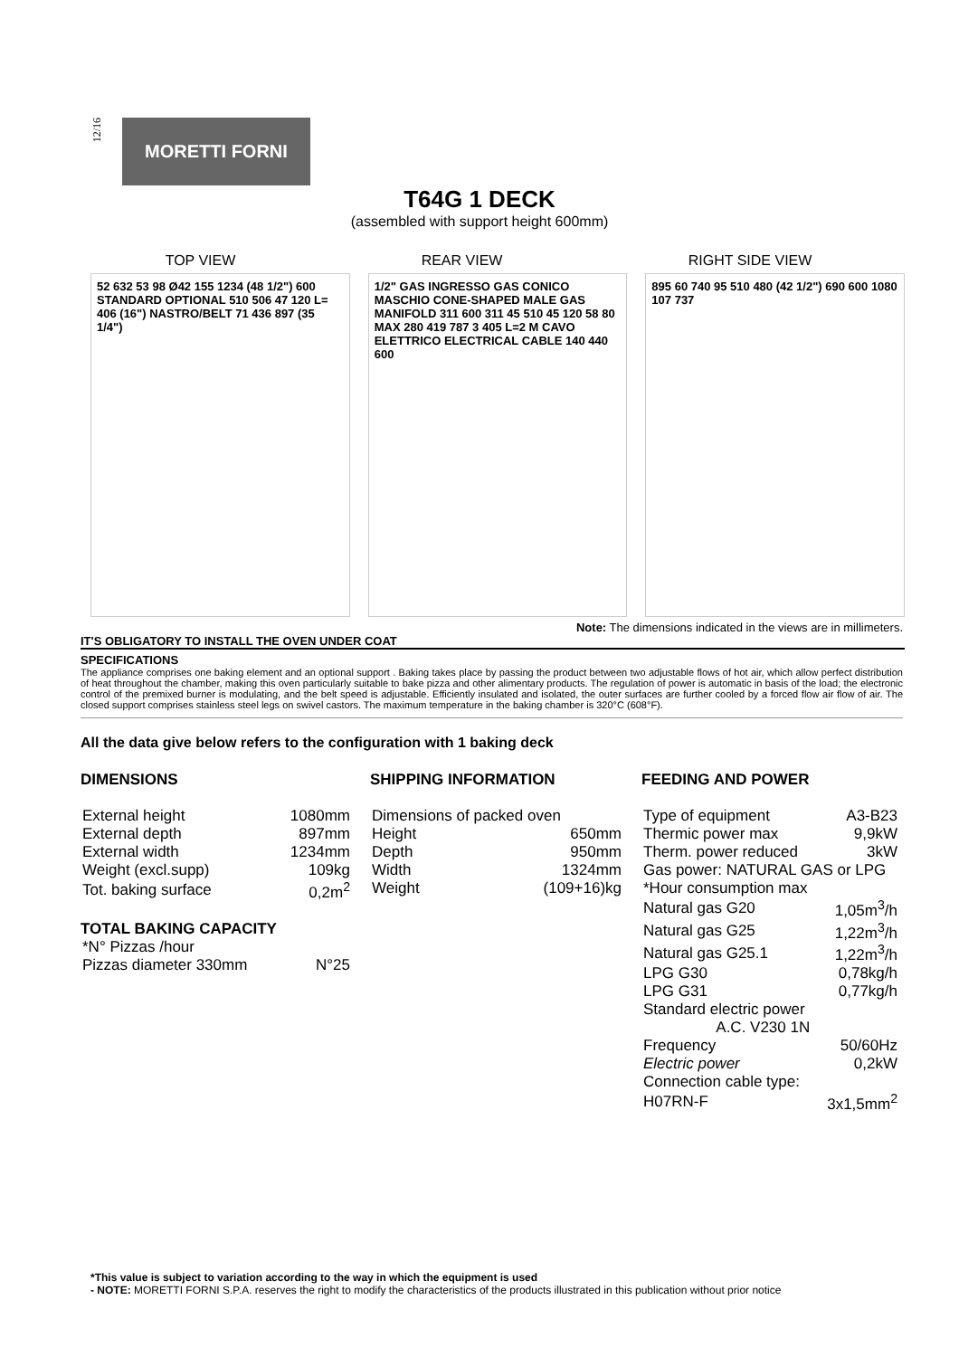12/16
MORETTI FORNI
T64G 1 DECK
(assembled with support height 600mm)
TOP VIEW REAR VIEW RIGHT SIDE VIEW
52 632 53 98 Ø42 155 1234 (48 1/2") 600 STANDARD OPTIONAL 510 506 47 120 L= 406 (16") NASTRO/BELT 71 436 897 (35 1/4")
1/2" GAS INGRESSO GAS CONICO MASCHIO CONE-SHAPED MALE GAS MANIFOLD 311 600 311 45 510 45 120 58 80 MAX 280 419 787 3 405 L=2 M CAVO ELETTRICO ELECTRICAL CABLE 140 440 600
895 60 740 95 510 480 (42 1/2") 690 600 1080 107 737
Note: The dimensions indicated in the views are in millimeters.
IT'S OBLIGATORY TO INSTALL THE OVEN UNDER COAT
SPECIFICATIONS
The appliance comprises one baking element and an optional support . Baking takes place by passing the product between two adjustable flows of hot air, which allow perfect distribution of heat throughout the chamber, making this oven particularly suitable to bake pizza and other alimentary products. The regulation of power is automatic in basis of the load; the electronic control of the premixed burner is modulating, and the belt speed is adjustable. Efficiently insulated and isolated, the outer surfaces are further cooled by a forced flow air flow of air. The closed support comprises stainless steel legs on swivel castors. The maximum temperature in the baking chamber is 320°C (608°F).
All the data give below refers to the configuration with 1 baking deck
DIMENSIONS
| External height | 1080mm |
| External depth | 897mm |
| External width | 1234mm |
| Weight (excl.supp) | 109kg |
| Tot. baking surface | 0,2m<sup>2</sup> |
TOTAL BAKING CAPACITY
| *N° Pizzas /hour | |
| Pizzas diameter 330mm | N°25 |
SHIPPING INFORMATION
| Dimensions of packed oven | |
| Height | 650mm |
| Depth | 950mm |
| Width | 1324mm |
| Weight | (109+16)kg |
FEEDING AND POWER
| Type of equipment | A3-B23 |
| Thermic power max | 9,9kW |
| Therm. power reduced | 3kW |
| Gas power: NATURAL GAS or LPG | |
| *Hour consumption max | |
| Natural gas G20 | 1,05m<sup>3</sup>/h |
| Natural gas G25 | 1,22m<sup>3</sup>/h |
| Natural gas G25.1 | 1,22m<sup>3</sup>/h |
| LPG G30 | 0,78kg/h |
| LPG G31 | 0,77kg/h |
| Standard electric power A.C. V230 1N | |
| Frequency | 50/60Hz |
| Electric power | 0,2kW |
| Connection cable type: | |
| H07RN-F | 3x1,5mm<sup>2</sup> |
*This value is subject to variation according to the way in which the equipment is used
- NOTE: MORETTI FORNI S.P.A. reserves the right to modify the characteristics of the products illustrated in this publication without prior notice